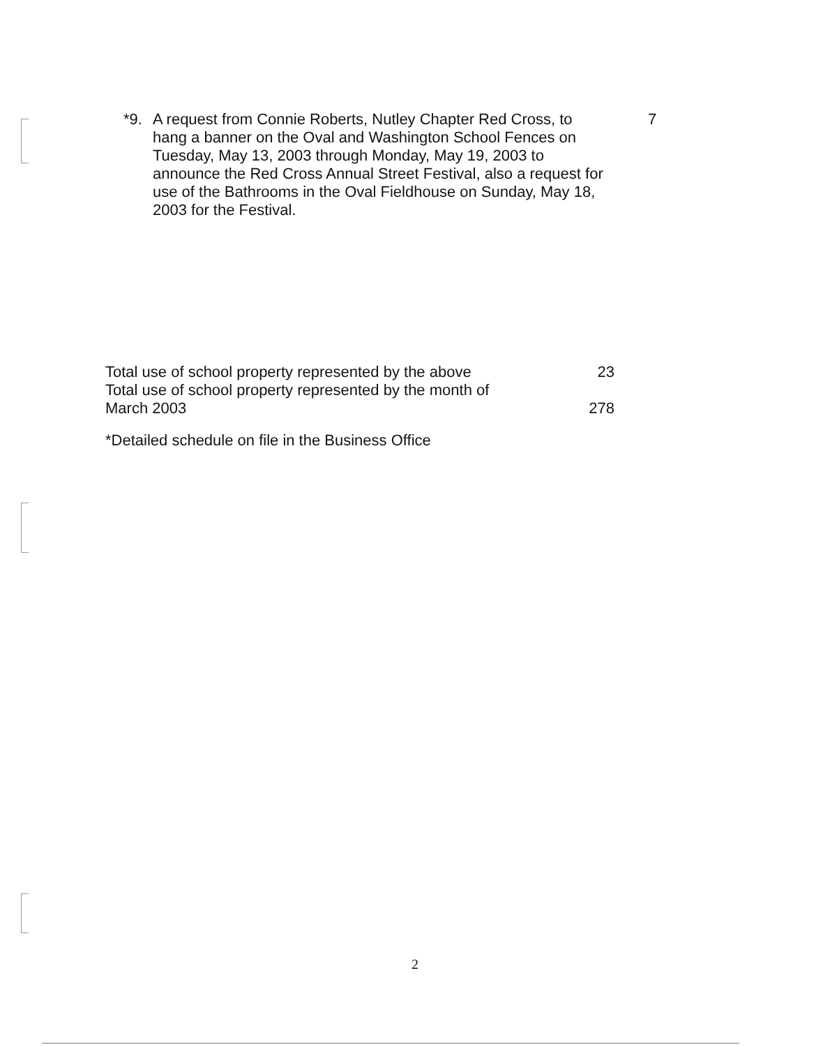*9.
A request from Connie Roberts, Nutley Chapter Red Cross, to hang a banner on the Oval and Washington School Fences on Tuesday, May 13, 2003 through Monday, May 19, 2003 to announce the Red Cross Annual Street Festival, also a request for use of the Bathrooms in the Oval Fieldhouse on Sunday, May 18, 2003 for the Festival.
7
Total use of school property represented by the above 23
Total use of school property represented by the month of
March 2003 278
*Detailed schedule on file in the Business Office
2